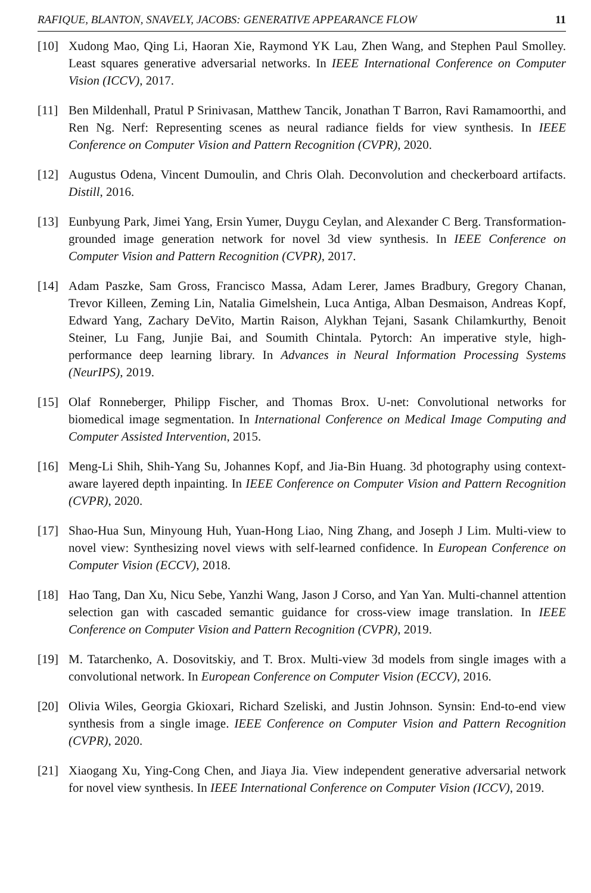RAFIQUE, BLANTON, SNAVELY, JACOBS: GENERATIVE APPEARANCE FLOW 11
[10] Xudong Mao, Qing Li, Haoran Xie, Raymond YK Lau, Zhen Wang, and Stephen Paul Smolley. Least squares generative adversarial networks. In IEEE International Conference on Computer Vision (ICCV), 2017.
[11] Ben Mildenhall, Pratul P Srinivasan, Matthew Tancik, Jonathan T Barron, Ravi Ramamoorthi, and Ren Ng. Nerf: Representing scenes as neural radiance fields for view synthesis. In IEEE Conference on Computer Vision and Pattern Recognition (CVPR), 2020.
[12] Augustus Odena, Vincent Dumoulin, and Chris Olah. Deconvolution and checkerboard artifacts. Distill, 2016.
[13] Eunbyung Park, Jimei Yang, Ersin Yumer, Duygu Ceylan, and Alexander C Berg. Transformation-grounded image generation network for novel 3d view synthesis. In IEEE Conference on Computer Vision and Pattern Recognition (CVPR), 2017.
[14] Adam Paszke, Sam Gross, Francisco Massa, Adam Lerer, James Bradbury, Gregory Chanan, Trevor Killeen, Zeming Lin, Natalia Gimelshein, Luca Antiga, Alban Desmaison, Andreas Kopf, Edward Yang, Zachary DeVito, Martin Raison, Alykhan Tejani, Sasank Chilamkurthy, Benoit Steiner, Lu Fang, Junjie Bai, and Soumith Chintala. Pytorch: An imperative style, high-performance deep learning library. In Advances in Neural Information Processing Systems (NeurIPS), 2019.
[15] Olaf Ronneberger, Philipp Fischer, and Thomas Brox. U-net: Convolutional networks for biomedical image segmentation. In International Conference on Medical Image Computing and Computer Assisted Intervention, 2015.
[16] Meng-Li Shih, Shih-Yang Su, Johannes Kopf, and Jia-Bin Huang. 3d photography using context-aware layered depth inpainting. In IEEE Conference on Computer Vision and Pattern Recognition (CVPR), 2020.
[17] Shao-Hua Sun, Minyoung Huh, Yuan-Hong Liao, Ning Zhang, and Joseph J Lim. Multi-view to novel view: Synthesizing novel views with self-learned confidence. In European Conference on Computer Vision (ECCV), 2018.
[18] Hao Tang, Dan Xu, Nicu Sebe, Yanzhi Wang, Jason J Corso, and Yan Yan. Multi-channel attention selection gan with cascaded semantic guidance for cross-view image translation. In IEEE Conference on Computer Vision and Pattern Recognition (CVPR), 2019.
[19] M. Tatarchenko, A. Dosovitskiy, and T. Brox. Multi-view 3d models from single images with a convolutional network. In European Conference on Computer Vision (ECCV), 2016.
[20] Olivia Wiles, Georgia Gkioxari, Richard Szeliski, and Justin Johnson. Synsin: End-to-end view synthesis from a single image. IEEE Conference on Computer Vision and Pattern Recognition (CVPR), 2020.
[21] Xiaogang Xu, Ying-Cong Chen, and Jiaya Jia. View independent generative adversarial network for novel view synthesis. In IEEE International Conference on Computer Vision (ICCV), 2019.